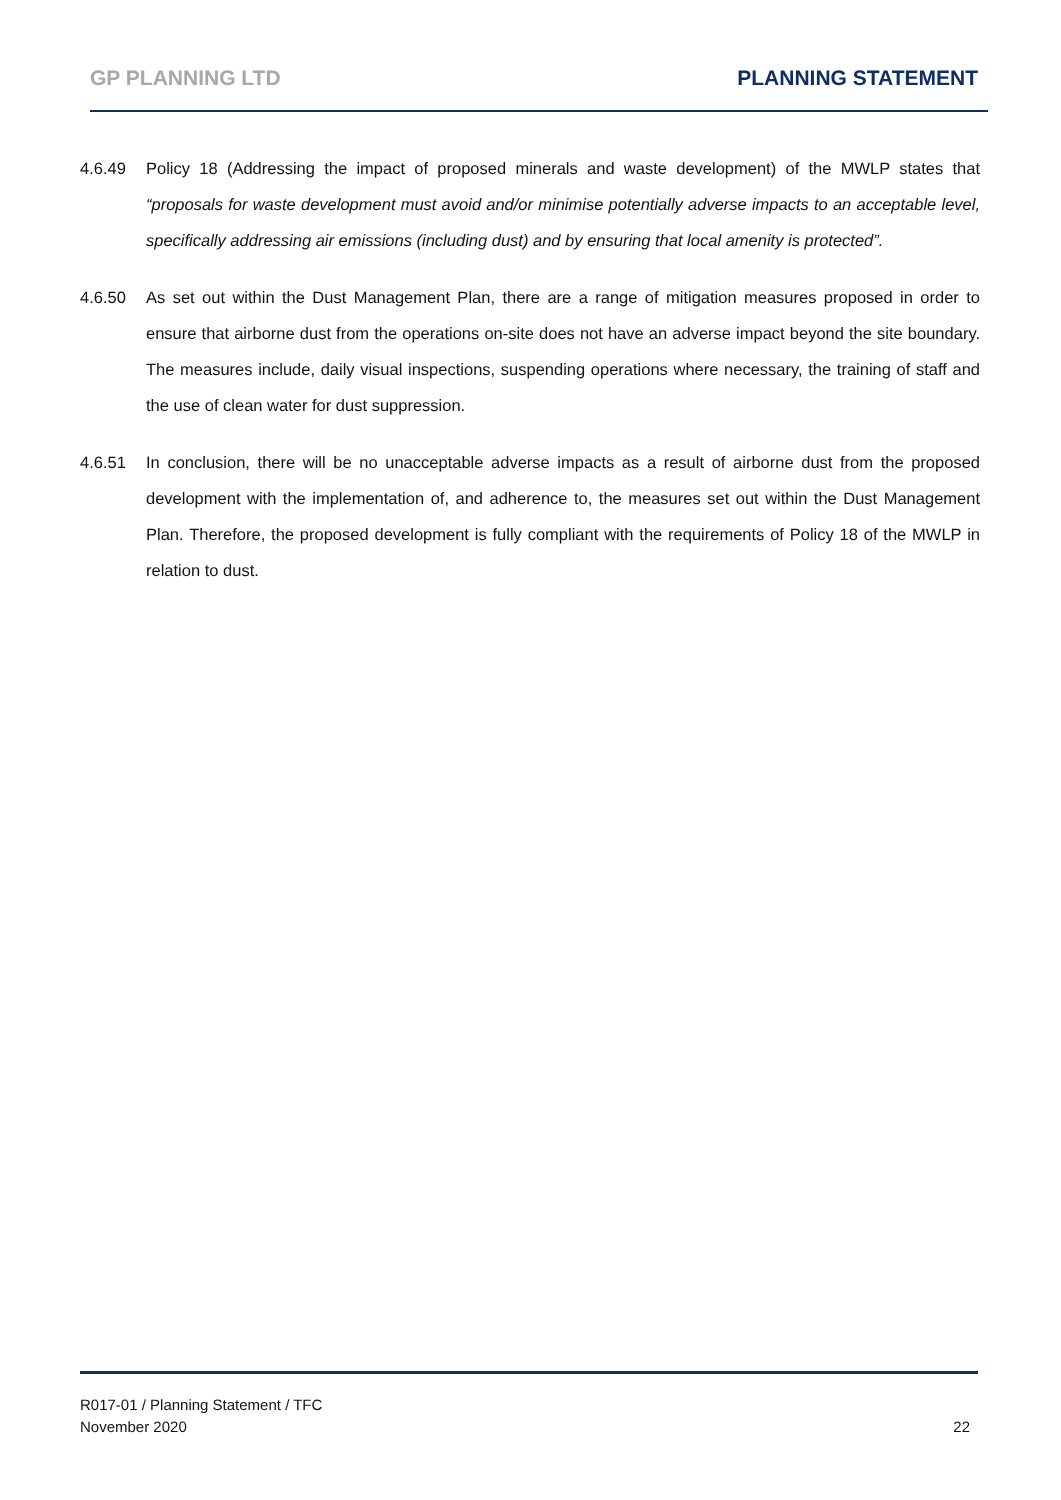GP PLANNING LTD PLANNING STATEMENT
4.6.49 Policy 18 (Addressing the impact of proposed minerals and waste development) of the MWLP states that “proposals for waste development must avoid and/or minimise potentially adverse impacts to an acceptable level, specifically addressing air emissions (including dust) and by ensuring that local amenity is protected”.
4.6.50 As set out within the Dust Management Plan, there are a range of mitigation measures proposed in order to ensure that airborne dust from the operations on-site does not have an adverse impact beyond the site boundary. The measures include, daily visual inspections, suspending operations where necessary, the training of staff and the use of clean water for dust suppression.
4.6.51 In conclusion, there will be no unacceptable adverse impacts as a result of airborne dust from the proposed development with the implementation of, and adherence to, the measures set out within the Dust Management Plan. Therefore, the proposed development is fully compliant with the requirements of Policy 18 of the MWLP in relation to dust.
22 R017-01 / Planning Statement / TFC
November 2020